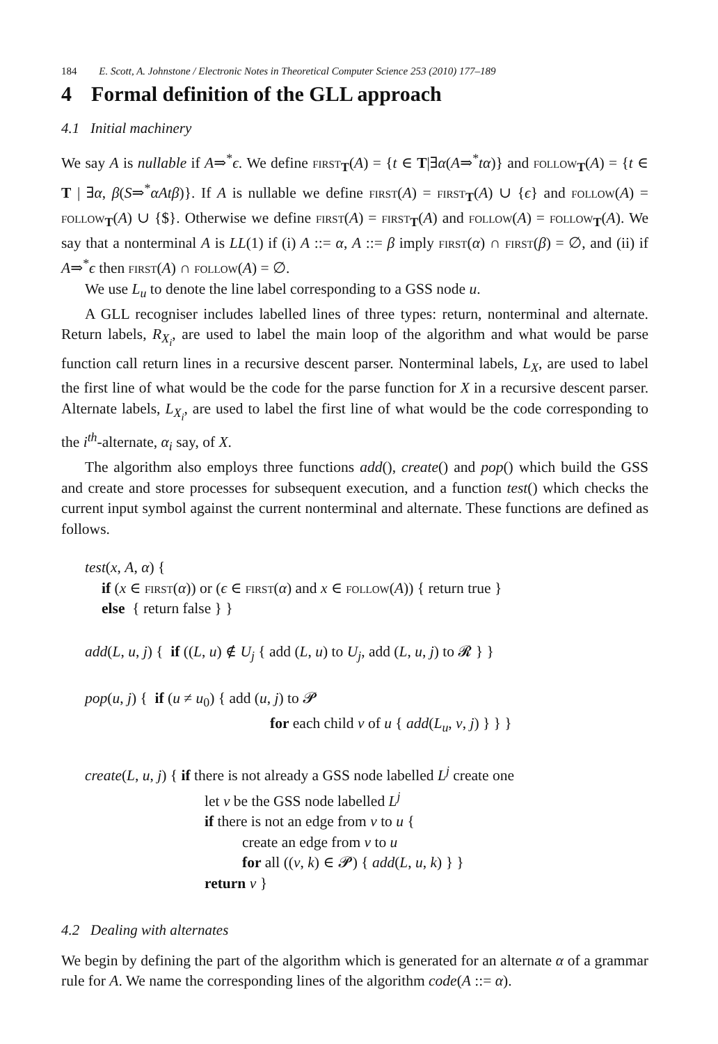184 E. Scott, A. Johnstone / Electronic Notes in Theoretical Computer Science 253 (2010) 177–189
4 Formal definition of the GLL approach
4.1 Initial machinery
We say A is nullable if A⇒<sup>*</sup>ϵ. We define first<sub>T</sub>(A) = {t ∈ T|∃α(A⇒<sup>*</sup>tα)} and follow<sub>T</sub>(A) = {t ∈ T | ∃α, β(S⇒<sup>*</sup>αAtβ)}. If A is nullable we define first(A) = first<sub>T</sub>(A) ∪ {ϵ} and follow(A) = follow<sub>T</sub>(A) ∪ {$}. Otherwise we define first(A) = first<sub>T</sub>(A) and follow(A) = follow<sub>T</sub>(A). We say that a nonterminal A is LL(1) if (i) A ::= α, A ::= β imply first(α) ∩ first(β) = ∅, and (ii) if A⇒<sup>*</sup>ϵ then first(A) ∩ follow(A) = ∅.
We use L<sub>u</sub> to denote the line label corresponding to a GSS node u.
A GLL recogniser includes labelled lines of three types: return, nonterminal and alternate. Return labels, R<sub>X<sub>i</sub></sub>, are used to label the main loop of the algorithm and what would be parse function call return lines in a recursive descent parser. Nonterminal labels, L<sub>X</sub>, are used to label the first line of what would be the code for the parse function for X in a recursive descent parser. Alternate labels, L<sub>X<sub>i</sub></sub>, are used to label the first line of what would be the code corresponding to the i<sup>th</sup>-alternate, α<sub>i</sub> say, of X.
The algorithm also employs three functions add(), create() and pop() which build the GSS and create and store processes for subsequent execution, and a function test() which checks the current input symbol against the current nonterminal and alternate. These functions are defined as follows.
test(x, A, α) {
if (x ∈ first(α)) or (ϵ ∈ first(α) and x ∈ follow(A)) { return true }
else { return false } }
add(L, u, j) { if ((L, u) ∉ U<sub>j</sub> { add (L, u) to U<sub>j</sub>, add (L, u, j) to 𝓡 } }
pop(u, j) { if (u ≠ u<sub>0</sub>) { add (u, j) to 𝓟
for each child v of u { add(L<sub>u</sub>, v, j) } } }
create(L, u, j) { if there is not already a GSS node labelled L<sup>j</sup> create one
let v be the GSS node labelled L<sup>j</sup>
if there is not an edge from v to u {
create an edge from v to u
for all ((v, k) ∈ 𝓟) { add(L, u, k) } }
return v }
4.2 Dealing with alternates
We begin by defining the part of the algorithm which is generated for an alternate α of a grammar rule for A. We name the corresponding lines of the algorithm code(A ::= α).